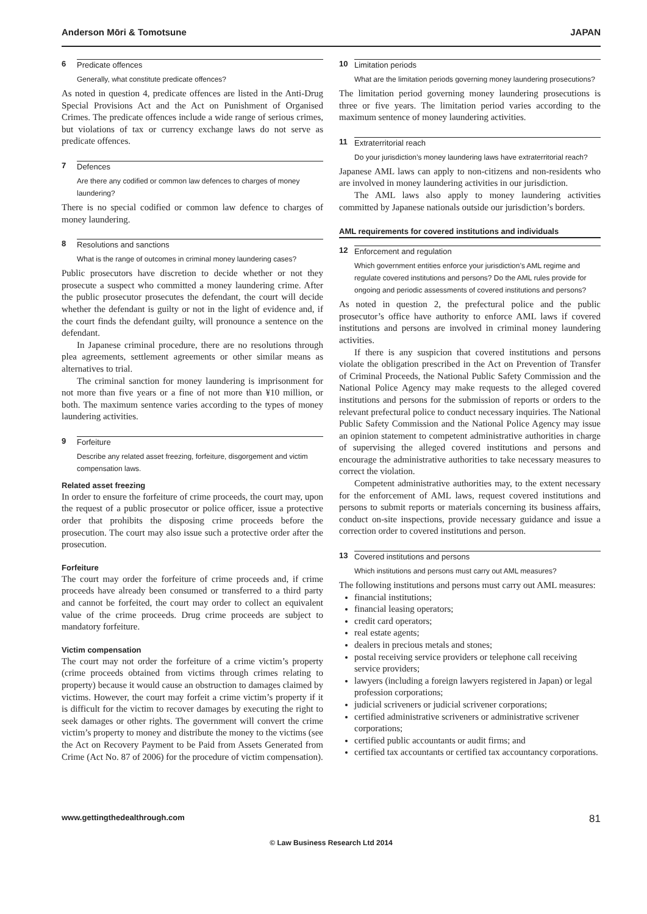Anderson Mōri & Tomotsune JAPAN
6 Predicate offences
Generally, what constitute predicate offences?
As noted in question 4, predicate offences are listed in the Anti-Drug Special Provisions Act and the Act on Punishment of Organised Crimes. The predicate offences include a wide range of serious crimes, but violations of tax or currency exchange laws do not serve as predicate offences.
7 Defences
Are there any codified or common law defences to charges of money laundering?
There is no special codified or common law defence to charges of money laundering.
8 Resolutions and sanctions
What is the range of outcomes in criminal money laundering cases?
Public prosecutors have discretion to decide whether or not they prosecute a suspect who committed a money laundering crime. After the public prosecutor prosecutes the defendant, the court will decide whether the defendant is guilty or not in the light of evidence and, if the court finds the defendant guilty, will pronounce a sentence on the defendant.
In Japanese criminal procedure, there are no resolutions through plea agreements, settlement agreements or other similar means as alternatives to trial.
The criminal sanction for money laundering is imprisonment for not more than five years or a fine of not more than ¥10 million, or both. The maximum sentence varies according to the types of money laundering activities.
9 Forfeiture
Describe any related asset freezing, forfeiture, disgorgement and victim compensation laws.
Related asset freezing
In order to ensure the forfeiture of crime proceeds, the court may, upon the request of a public prosecutor or police officer, issue a protective order that prohibits the disposing crime proceeds before the prosecution. The court may also issue such a protective order after the prosecution.
Forfeiture
The court may order the forfeiture of crime proceeds and, if crime proceeds have already been consumed or transferred to a third party and cannot be forfeited, the court may order to collect an equivalent value of the crime proceeds. Drug crime proceeds are subject to mandatory forfeiture.
Victim compensation
The court may not order the forfeiture of a crime victim’s property (crime proceeds obtained from victims through crimes relating to property) because it would cause an obstruction to damages claimed by victims. However, the court may forfeit a crime victim’s property if it is difficult for the victim to recover damages by executing the right to seek damages or other rights. The government will convert the crime victim’s property to money and distribute the money to the victims (see the Act on Recovery Payment to be Paid from Assets Generated from Crime (Act No. 87 of 2006) for the procedure of victim compensation).
10 Limitation periods
What are the limitation periods governing money laundering prosecutions?
The limitation period governing money laundering prosecutions is three or five years. The limitation period varies according to the maximum sentence of money laundering activities.
11 Extraterritorial reach
Do your jurisdiction’s money laundering laws have extraterritorial reach?
Japanese AML laws can apply to non-citizens and non-residents who are involved in money laundering activities in our jurisdiction.
The AML laws also apply to money laundering activities committed by Japanese nationals outside our jurisdiction’s borders.
AML requirements for covered institutions and individuals
12 Enforcement and regulation
Which government entities enforce your jurisdiction’s AML regime and regulate covered institutions and persons? Do the AML rules provide for ongoing and periodic assessments of covered institutions and persons?
As noted in question 2, the prefectural police and the public prosecutor’s office have authority to enforce AML laws if covered institutions and persons are involved in criminal money laundering activities.
If there is any suspicion that covered institutions and persons violate the obligation prescribed in the Act on Prevention of Transfer of Criminal Proceeds, the National Public Safety Commission and the National Police Agency may make requests to the alleged covered institutions and persons for the submission of reports or orders to the relevant prefectural police to conduct necessary inquiries. The National Public Safety Commission and the National Police Agency may issue an opinion statement to competent administrative authorities in charge of supervising the alleged covered institutions and persons and encourage the administrative authorities to take necessary measures to correct the violation.
Competent administrative authorities may, to the extent necessary for the enforcement of AML laws, request covered institutions and persons to submit reports or materials concerning its business affairs, conduct on-site inspections, provide necessary guidance and issue a correction order to covered institutions and person.
13 Covered institutions and persons
Which institutions and persons must carry out AML measures?
The following institutions and persons must carry out AML measures:
financial institutions;
financial leasing operators;
credit card operators;
real estate agents;
dealers in precious metals and stones;
postal receiving service providers or telephone call receiving service providers;
lawyers (including a foreign lawyers registered in Japan) or legal profession corporations;
judicial scriveners or judicial scrivener corporations;
certified administrative scriveners or administrative scrivener corporations;
certified public accountants or audit firms; and
certified tax accountants or certified tax accountancy corporations.
www.gettingthedealthrough.com 81
© Law Business Research Ltd 2014